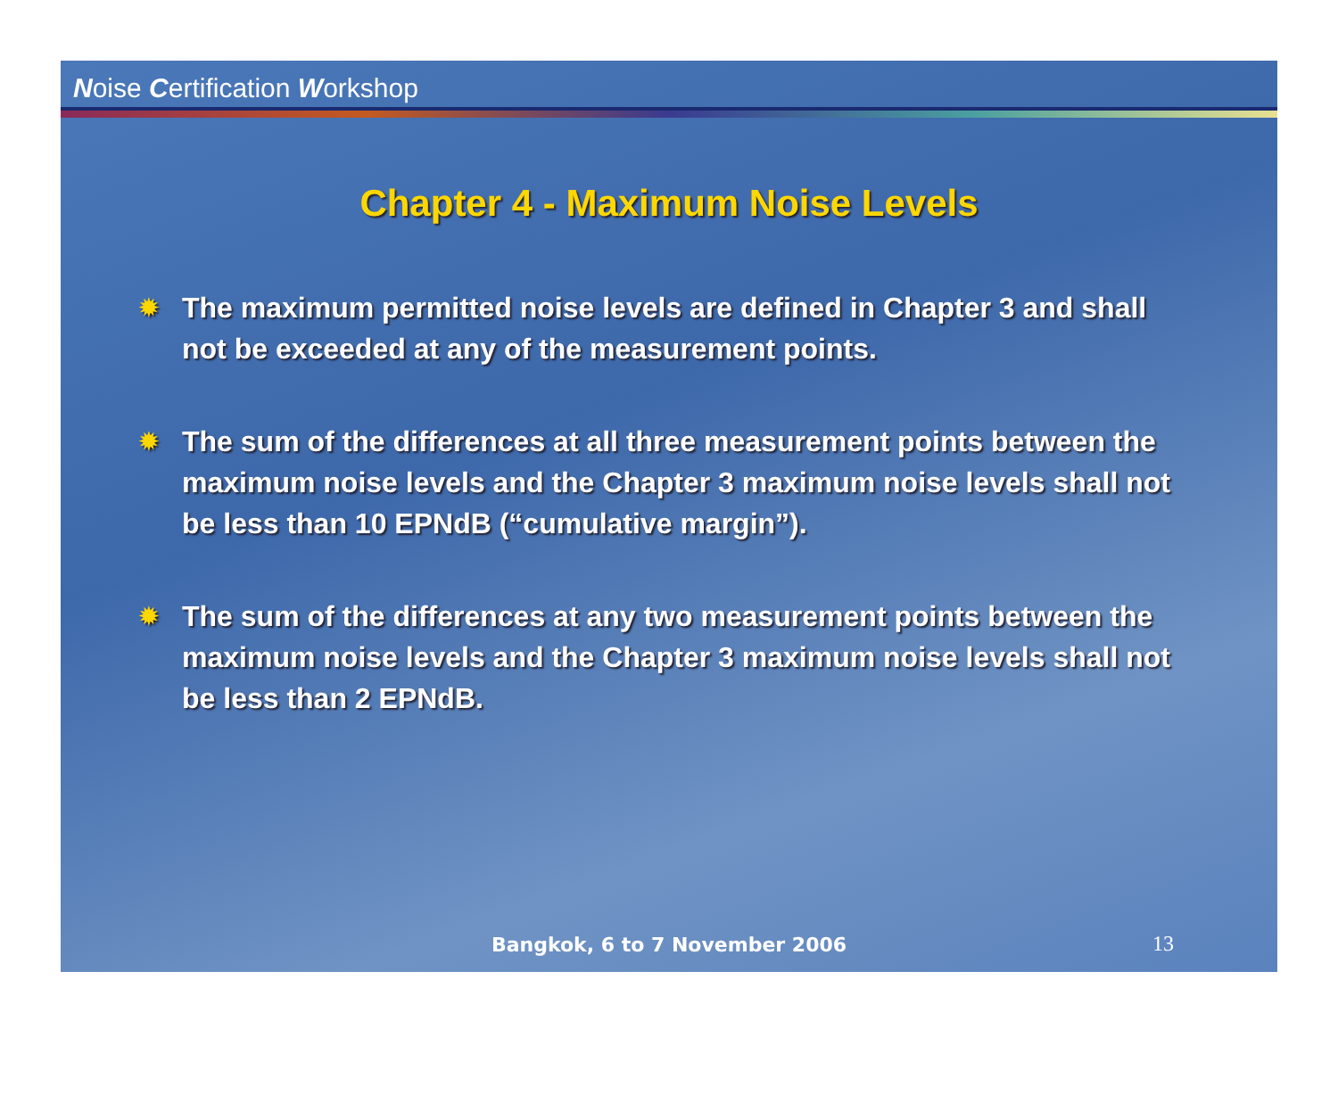Noise Certification Workshop
Chapter 4 - Maximum Noise Levels
✹ The maximum permitted noise levels are defined in Chapter 3 and shall not be exceeded at any of the measurement points.
✹ The sum of the differences at all three measurement points between the maximum noise levels and the Chapter 3 maximum noise levels shall not be less than 10 EPNdB (“cumulative margin”).
✹ The sum of the differences at any two measurement points between the maximum noise levels and the Chapter 3 maximum noise levels shall not be less than 2 EPNdB.
Bangkok, 6 to 7 November 2006 13